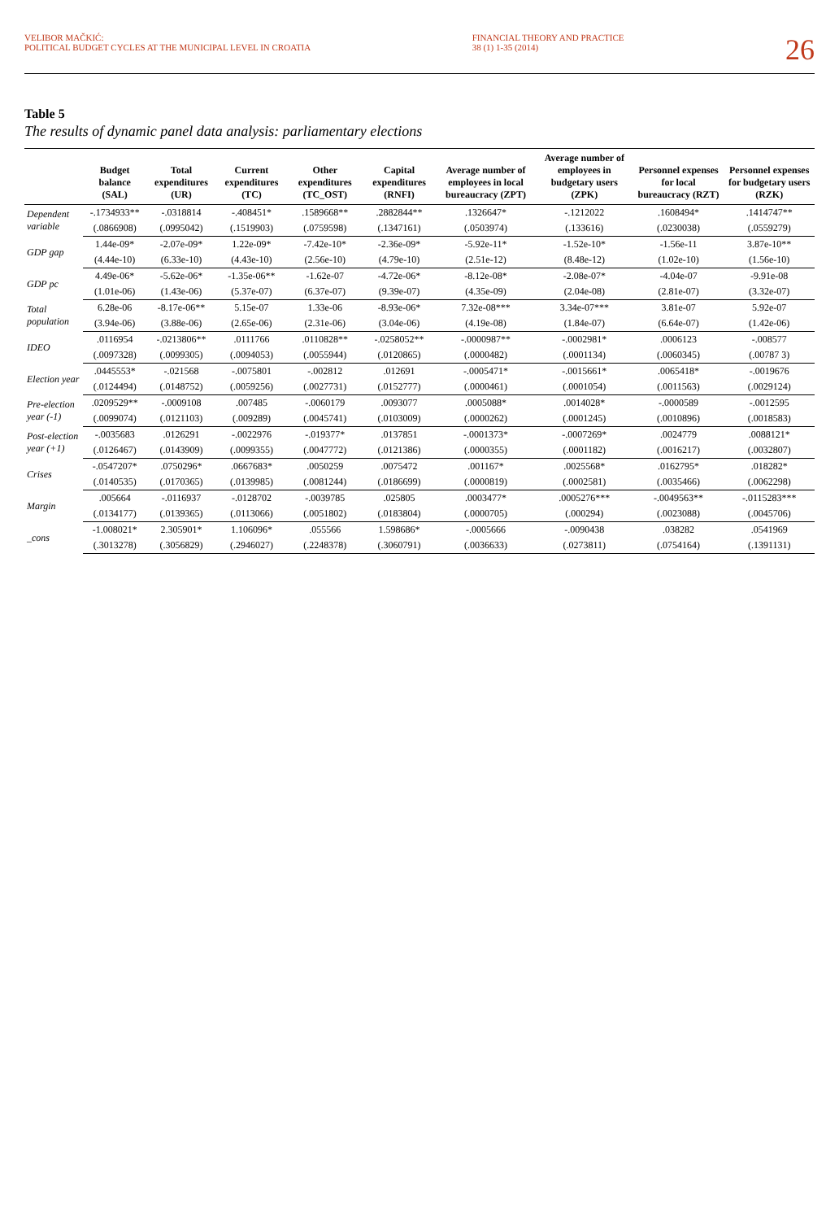VELIBOR MAČKIĆ:
POLITICAL BUDGET CYCLES AT THE MUNICIPAL LEVEL IN CROATIA
FINANCIAL THEORY AND PRACTICE
38 (1) 1-35 (2014)
26
Table 5
The results of dynamic panel data analysis: parliamentary elections
| | Budget balance (SAL) | Total expenditures (UR) | Current expenditures (TC) | Other expenditures (TC_OST) | Capital expenditures (RNFI) | Average number of employees in local bureaucracy (ZPT) | Average number of employees in budgetary users (ZPK) | Personnel expenses for local bureaucracy (RZT) | Personnel expenses for budgetary users (RZK) |
| --- | --- | --- | --- | --- | --- | --- | --- | --- | --- |
| Dependent variable | -.1734933** | -.0318814 | -.408451* | .1589668** | .2882844** | .1326647* | -.1212022 | .1608494* | .1414747** |
| | (.0866908) | (.0995042) | (.1519903) | (.0759598) | (.1347161) | (.0503974) | (.133616) | (.0230038) | (.0559279) |
| GDP gap | 1.44e-09* | -2.07e-09* | 1.22e-09* | -7.42e-10* | -2.36e-09* | -5.92e-11* | -1.52e-10* | -1.56e-11 | 3.87e-10** |
| | (4.44e-10) | (6.33e-10) | (4.43e-10) | (2.56e-10) | (4.79e-10) | (2.51e-12) | (8.48e-12) | (1.02e-10) | (1.56e-10) |
| GDP pc | 4.49e-06* | -5.62e-06* | -1.35e-06** | -1.62e-07 | -4.72e-06* | -8.12e-08* | -2.08e-07* | -4.04e-07 | -9.91e-08 |
| | (1.01e-06) | (1.43e-06) | (5.37e-07) | (6.37e-07) | (9.39e-07) | (4.35e-09) | (2.04e-08) | (2.81e-07) | (3.32e-07) |
| Total population | 6.28e-06 | -8.17e-06** | 5.15e-07 | 1.33e-06 | -8.93e-06* | 7.32e-08*** | 3.34e-07*** | 3.81e-07 | 5.92e-07 |
| | (3.94e-06) | (3.88e-06) | (2.65e-06) | (2.31e-06) | (3.04e-06) | (4.19e-08) | (1.84e-07) | (6.64e-07) | (1.42e-06) |
| IDEO | .0116954 | -.0213806** | .0111766 | .0110828** | -.0258052** | -.0000987** | -.0002981* | .0006123 | -.008577 |
| | (.0097328) | (.0099305) | (.0094053) | (.0055944) | (.0120865) | (.0000482) | (.0001134) | (.0060345) | (.00787 3) |
| Election year | .0445553* | -.021568 | -.0075801 | -.002812 | .012691 | -.0005471* | -.0015661* | .0065418* | -.0019676 |
| | (.0124494) | (.0148752) | (.0059256) | (.0027731) | (.0152777) | (.0000461) | (.0001054) | (.0011563) | (.0029124) |
| Pre-election year (-1) | .0209529** | -.0009108 | .007485 | -.0060179 | .0093077 | .0005088* | .0014028* | -.0000589 | -.0012595 |
| | (.0099074) | (.0121103) | (.009289) | (.0045741) | (.0103009) | (.0000262) | (.0001245) | (.0010896) | (.0018583) |
| Post-election year (+1) | -.0035683 | .0126291 | -.0022976 | -.019377* | .0137851 | -.0001373* | -.0007269* | .0024779 | .0088121* |
| | (.0126467) | (.0143909) | (.0099355) | (.0047772) | (.0121386) | (.0000355) | (.0001182) | (.0016217) | (.0032807) |
| Crises | -.0547207* | .0750296* | .0667683* | .0050259 | .0075472 | .001167* | .0025568* | .0162795* | .018282* |
| | (.0140535) | (.0170365) | (.0139985) | (.0081244) | (.0186699) | (.0000819) | (.0002581) | (.0035466) | (.0062298) |
| Margin | .005664 | -.0116937 | -.0128702 | -.0039785 | .025805 | .0003477* | .0005276*** | -.0049563** | -.0115283*** |
| | (.0134177) | (.0139365) | (.0113066) | (.0051802) | (.0183804) | (.0000705) | (.000294) | (.0023088) | (.0045706) |
| _cons | -1.008021* | 2.305901* | 1.106096* | .055566 | 1.598686* | -.0005666 | -.0090438 | .038282 | .0541969 |
| | (.3013278) | (.3056829) | (.2946027) | (.2248378) | (.3060791) | (.0036633) | (.0273811) | (.0754164) | (.1391131) |